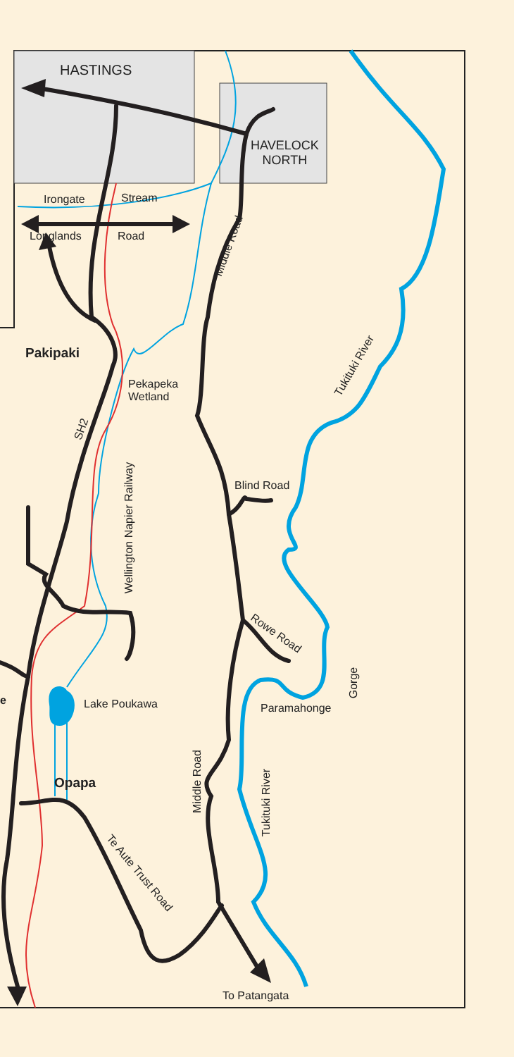HASTINGS
HAVELOCK
NORTH
Irongate Stream
Longlands Road
Middle Road
Pakipaki
Pekapeka
Wetland
SH2
Tukituki River
Wellington Napier Railway
Blind Road
Rowe Road
Gorge
e Lake Poukawa Paramahonge
Middle Road
Tukituki River
Opapa
Te Aute Trust Road
To Patangata